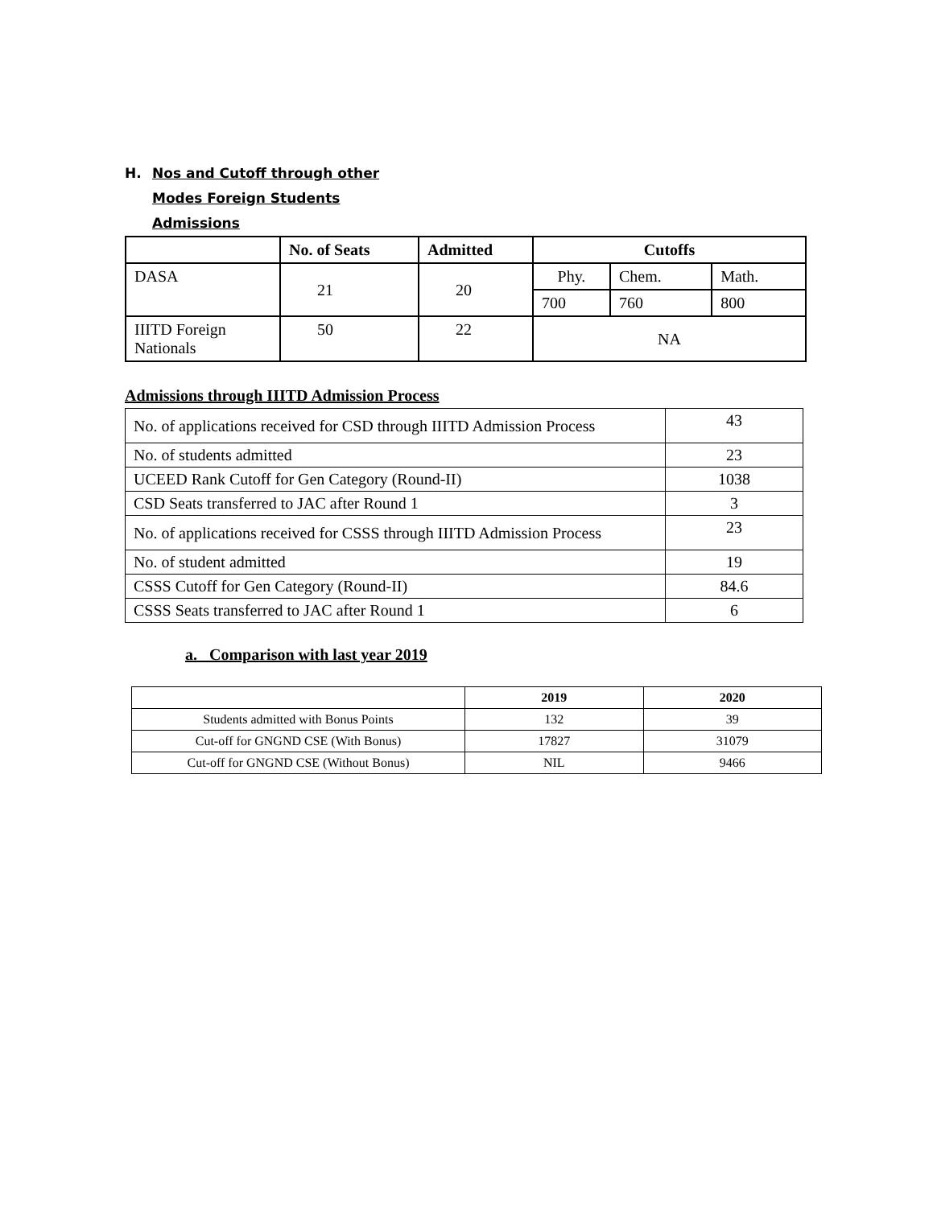H. Nos and Cutoff through other
Modes Foreign Students
Admissions
| | No. of Seats | Admitted | Cutoffs | | |
| --- | --- | --- | --- | --- | --- |
| DASA | 21 | 20 | Phy. | Chem. | Math. |
| | | | 700 | 760 | 800 |
| IIITD Foreign Nationals | 50 | 22 | NA | | |
Admissions through IIITD Admission Process
| No. of applications received for CSD through IIITD Admission Process | 43 |
| No. of students admitted | 23 |
| UCEED Rank Cutoff for Gen Category (Round-II) | 1038 |
| CSD Seats transferred to JAC after Round 1 | 3 |
| No. of applications received for CSSS through IIITD Admission Process | 23 |
| No. of student admitted | 19 |
| CSSS Cutoff for Gen Category (Round-II) | 84.6 |
| CSSS Seats transferred to JAC after Round 1 | 6 |
a. Comparison with last year 2019
| | 2019 | 2020 |
| --- | --- | --- |
| Students admitted with Bonus Points | 132 | 39 |
| Cut-off for GNGND CSE (With Bonus) | 17827 | 31079 |
| Cut-off for GNGND CSE (Without Bonus) | NIL | 9466 |